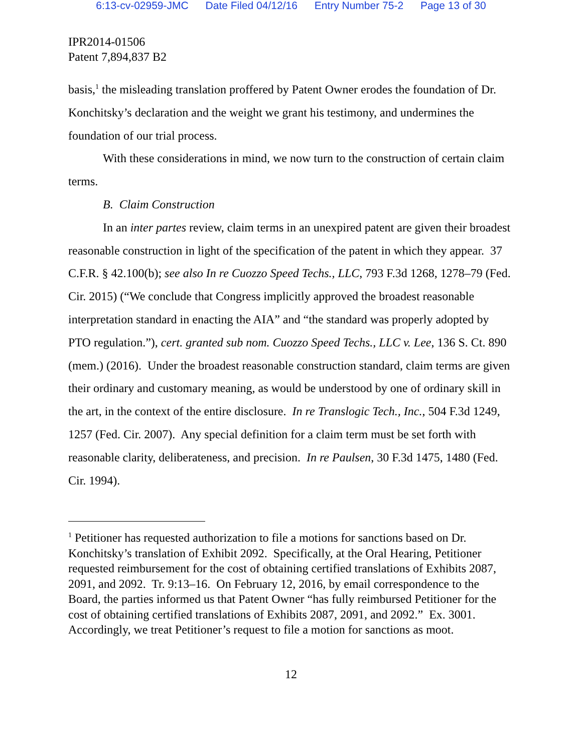6:13-cv-02959-JMC Date Filed 04/12/16 Entry Number 75-2 Page 13 of 30
IPR2014-01506
Patent 7,894,837 B2
basis,<sup>1</sup> the misleading translation proffered by Patent Owner erodes the foundation of Dr. Konchitsky’s declaration and the weight we grant his testimony, and undermines the foundation of our trial process.
With these considerations in mind, we now turn to the construction of certain claim terms.
B. Claim Construction
In an inter partes review, claim terms in an unexpired patent are given their broadest reasonable construction in light of the specification of the patent in which they appear. 37 C.F.R. § 42.100(b); see also In re Cuozzo Speed Techs., LLC, 793 F.3d 1268, 1278–79 (Fed. Cir. 2015) (“We conclude that Congress implicitly approved the broadest reasonable interpretation standard in enacting the AIA” and “the standard was properly adopted by PTO regulation.”), cert. granted sub nom. Cuozzo Speed Techs., LLC v. Lee, 136 S. Ct. 890 (mem.) (2016). Under the broadest reasonable construction standard, claim terms are given their ordinary and customary meaning, as would be understood by one of ordinary skill in the art, in the context of the entire disclosure. In re Translogic Tech., Inc., 504 F.3d 1249, 1257 (Fed. Cir. 2007). Any special definition for a claim term must be set forth with reasonable clarity, deliberateness, and precision. In re Paulsen, 30 F.3d 1475, 1480 (Fed. Cir. 1994).
<sup>1</sup> Petitioner has requested authorization to file a motions for sanctions based on Dr. Konchitsky’s translation of Exhibit 2092. Specifically, at the Oral Hearing, Petitioner requested reimbursement for the cost of obtaining certified translations of Exhibits 2087, 2091, and 2092. Tr. 9:13–16. On February 12, 2016, by email correspondence to the Board, the parties informed us that Patent Owner “has fully reimbursed Petitioner for the cost of obtaining certified translations of Exhibits 2087, 2091, and 2092.” Ex. 3001. Accordingly, we treat Petitioner’s request to file a motion for sanctions as moot.
12